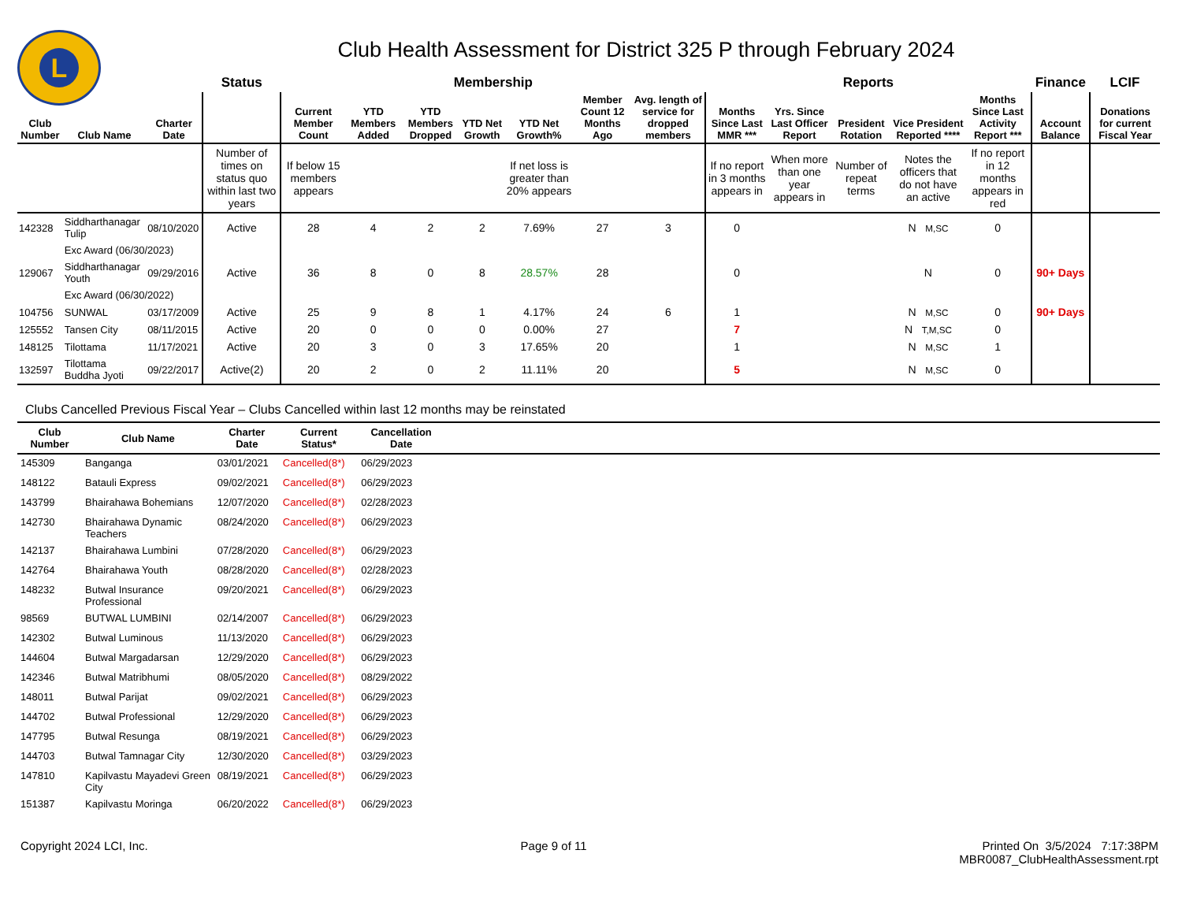L
Club Health Assessment for District 325 P through February 2024
| | | | Status | Membership | | | | | | | Reports | | | | | Finance | LCIF |
| --- | --- | --- | --- | --- | --- | --- | --- | --- | --- | --- | --- | --- | --- | --- | --- | --- | --- |
| Club Number | Club Name | Charter Date | | Current Member Count | YTD Members Added | YTD Members Dropped | YTD Net Growth | YTD Net Growth% | Member Count 12 Months Ago | Avg. length of service for dropped members | Months Since Last MMR *** | Yrs. Since Last Officer Report | President Rotation | Vice President Reported **** | Months Since Last Activity Report *** | Account Balance | Donations for current Fiscal Year |
| | | | Number of times on status quo within last two years | If below 15 members appears | | | | If net loss is greater than 20% appears | | | If no report in 3 months appears in | When more than one year appears in | Number of repeat terms | Notes the officers that do not have an active | If no report in 12 months appears in red | | |
| 142328 | Siddharthanagar Tulip | 08/10/2020 | Active | 28 | 4 | 2 | 2 | 7.69% | 27 | 3 | 0 | | | N M,SC | 0 | | |
| | Exc Award (06/30/2023) | | | | | | | | | | | | | | | | |
| 129067 | Siddharthanagar Youth | 09/29/2016 | Active | 36 | 8 | 0 | 8 | 28.57% | 28 | | 0 | | | N | 0 | 90+ Days | |
| | Exc Award (06/30/2022) | | | | | | | | | | | | | | | | |
| 104756 | SUNWAL | 03/17/2009 | Active | 25 | 9 | 8 | 1 | 4.17% | 24 | 6 | 1 | | | N M,SC | 0 | 90+ Days | |
| 125552 | Tansen City | 08/11/2015 | Active | 20 | 0 | 0 | 0 | 0.00% | 27 | | 7 | | | N T,M,SC | 0 | | |
| 148125 | Tilottama | 11/17/2021 | Active | 20 | 3 | 0 | 3 | 17.65% | 20 | | 1 | | | N M,SC | 1 | | |
| 132597 | Tilottama Buddha Jyoti | 09/22/2017 | Active(2) | 20 | 2 | 0 | 2 | 11.11% | 20 | | 5 | | | N M,SC | 0 | | |
Clubs Cancelled Previous Fiscal Year – Clubs Cancelled within last 12 months may be reinstated
| Club Number | Club Name | Charter Date | Current Status* | Cancellation Date | |
| --- | --- | --- | --- | --- | --- |
| 145309 | Banganga | 03/01/2021 | Cancelled(8*) | 06/29/2023 | |
| 148122 | Batauli Express | 09/02/2021 | Cancelled(8*) | 06/29/2023 | |
| 143799 | Bhairahawa Bohemians | 12/07/2020 | Cancelled(8*) | 02/28/2023 | |
| 142730 | Bhairahawa Dynamic Teachers | 08/24/2020 | Cancelled(8*) | 06/29/2023 | |
| 142137 | Bhairahawa Lumbini | 07/28/2020 | Cancelled(8*) | 06/29/2023 | |
| 142764 | Bhairahawa Youth | 08/28/2020 | Cancelled(8*) | 02/28/2023 | |
| 148232 | Butwal Insurance Professional | 09/20/2021 | Cancelled(8*) | 06/29/2023 | |
| 98569 | BUTWAL LUMBINI | 02/14/2007 | Cancelled(8*) | 06/29/2023 | |
| 142302 | Butwal Luminous | 11/13/2020 | Cancelled(8*) | 06/29/2023 | |
| 144604 | Butwal Margadarsan | 12/29/2020 | Cancelled(8*) | 06/29/2023 | |
| 142346 | Butwal Matribhumi | 08/05/2020 | Cancelled(8*) | 08/29/2022 | |
| 148011 | Butwal Parijat | 09/02/2021 | Cancelled(8*) | 06/29/2023 | |
| 144702 | Butwal Professional | 12/29/2020 | Cancelled(8*) | 06/29/2023 | |
| 147795 | Butwal Resunga | 08/19/2021 | Cancelled(8*) | 06/29/2023 | |
| 144703 | Butwal Tamnagar City | 12/30/2020 | Cancelled(8*) | 03/29/2023 | |
| 147810 | Kapilvastu Mayadevi Green City | 08/19/2021 | Cancelled(8*) | 06/29/2023 | |
| 151387 | Kapilvastu Moringa | 06/20/2022 | Cancelled(8*) | 06/29/2023 | |
Copyright 2024 LCI, Inc. Page 9 of 11 Printed On 3/5/2024 7:17:38PM
MBR0087_ClubHealthAssessment.rpt